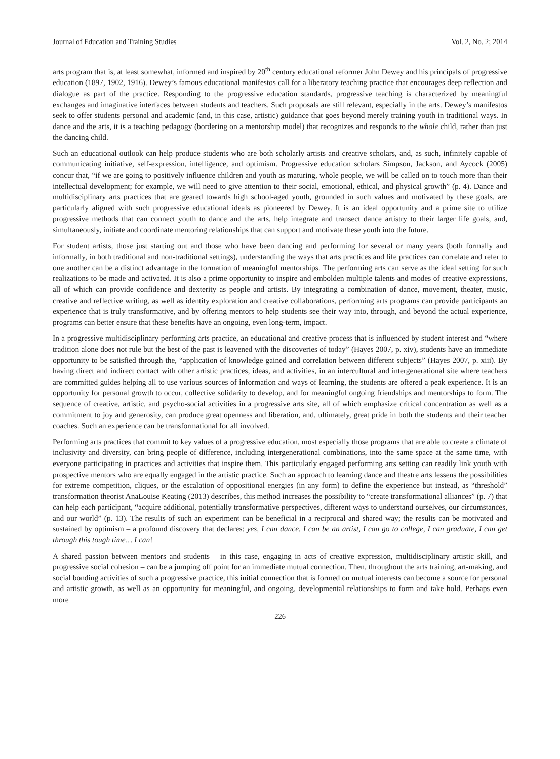Journal of Education and Training Studies Vol. 2, No. 2; 2014
arts program that is, at least somewhat, informed and inspired by 20<sup>th</sup> century educational reformer John Dewey and his principals of progressive education (1897, 1902, 1916). Dewey’s famous educational manifestos call for a liberatory teaching practice that encourages deep reflection and dialogue as part of the practice. Responding to the progressive education standards, progressive teaching is characterized by meaningful exchanges and imaginative interfaces between students and teachers. Such proposals are still relevant, especially in the arts. Dewey’s manifestos seek to offer students personal and academic (and, in this case, artistic) guidance that goes beyond merely training youth in traditional ways. In dance and the arts, it is a teaching pedagogy (bordering on a mentorship model) that recognizes and responds to the whole child, rather than just the dancing child.
Such an educational outlook can help produce students who are both scholarly artists and creative scholars, and, as such, infinitely capable of communicating initiative, self-expression, intelligence, and optimism. Progressive education scholars Simpson, Jackson, and Aycock (2005) concur that, “if we are going to positively influence children and youth as maturing, whole people, we will be called on to touch more than their intellectual development; for example, we will need to give attention to their social, emotional, ethical, and physical growth” (p. 4). Dance and multidisciplinary arts practices that are geared towards high school-aged youth, grounded in such values and motivated by these goals, are particularly aligned with such progressive educational ideals as pioneered by Dewey. It is an ideal opportunity and a prime site to utilize progressive methods that can connect youth to dance and the arts, help integrate and transect dance artistry to their larger life goals, and, simultaneously, initiate and coordinate mentoring relationships that can support and motivate these youth into the future.
For student artists, those just starting out and those who have been dancing and performing for several or many years (both formally and informally, in both traditional and non-traditional settings), understanding the ways that arts practices and life practices can correlate and refer to one another can be a distinct advantage in the formation of meaningful mentorships. The performing arts can serve as the ideal setting for such realizations to be made and activated. It is also a prime opportunity to inspire and embolden multiple talents and modes of creative expressions, all of which can provide confidence and dexterity as people and artists. By integrating a combination of dance, movement, theater, music, creative and reflective writing, as well as identity exploration and creative collaborations, performing arts programs can provide participants an experience that is truly transformative, and by offering mentors to help students see their way into, through, and beyond the actual experience, programs can better ensure that these benefits have an ongoing, even long-term, impact.
In a progressive multidisciplinary performing arts practice, an educational and creative process that is influenced by student interest and “where tradition alone does not rule but the best of the past is leavened with the discoveries of today” (Hayes 2007, p. xiv), students have an immediate opportunity to be satisfied through the, “application of knowledge gained and correlation between different subjects” (Hayes 2007, p. xiii). By having direct and indirect contact with other artistic practices, ideas, and activities, in an intercultural and intergenerational site where teachers are committed guides helping all to use various sources of information and ways of learning, the students are offered a peak experience. It is an opportunity for personal growth to occur, collective solidarity to develop, and for meaningful ongoing friendships and mentorships to form. The sequence of creative, artistic, and psycho-social activities in a progressive arts site, all of which emphasize critical concentration as well as a commitment to joy and generosity, can produce great openness and liberation, and, ultimately, great pride in both the students and their teacher coaches. Such an experience can be transformational for all involved.
Performing arts practices that commit to key values of a progressive education, most especially those programs that are able to create a climate of inclusivity and diversity, can bring people of difference, including intergenerational combinations, into the same space at the same time, with everyone participating in practices and activities that inspire them. This particularly engaged performing arts setting can readily link youth with prospective mentors who are equally engaged in the artistic practice. Such an approach to learning dance and theatre arts lessens the possibilities for extreme competition, cliques, or the escalation of oppositional energies (in any form) to define the experience but instead, as “threshold” transformation theorist AnaLouise Keating (2013) describes, this method increases the possibility to “create transformational alliances” (p. 7) that can help each participant, “acquire additional, potentially transformative perspectives, different ways to understand ourselves, our circumstances, and our world” (p. 13). The results of such an experiment can be beneficial in a reciprocal and shared way; the results can be motivated and sustained by optimism – a profound discovery that declares: yes, I can dance, I can be an artist, I can go to college, I can graduate, I can get through this tough time… I can!
A shared passion between mentors and students – in this case, engaging in acts of creative expression, multidisciplinary artistic skill, and progressive social cohesion – can be a jumping off point for an immediate mutual connection. Then, throughout the arts training, art-making, and social bonding activities of such a progressive practice, this initial connection that is formed on mutual interests can become a source for personal and artistic growth, as well as an opportunity for meaningful, and ongoing, developmental relationships to form and take hold. Perhaps even more
226